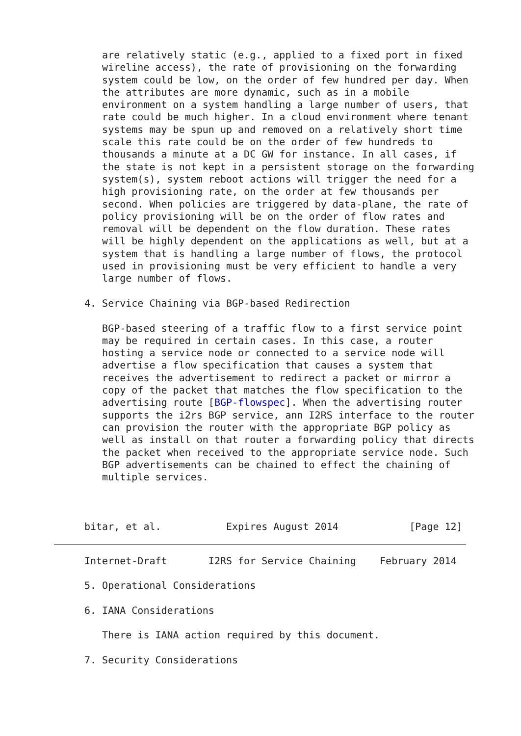are relatively static (e.g., applied to a fixed port in fixed
   wireline access), the rate of provisioning on the forwarding
   system could be low, on the order of few hundred per day. When
   the attributes are more dynamic, such as in a mobile
   environment on a system handling a large number of users, that
   rate could be much higher. In a cloud environment where tenant
   systems may be spun up and removed on a relatively short time
   scale this rate could be on the order of few hundreds to
   thousands a minute at a DC GW for instance. In all cases, if
   the state is not kept in a persistent storage on the forwarding
   system(s), system reboot actions will trigger the need for a
   high provisioning rate, on the order at few thousands per
   second. When policies are triggered by data-plane, the rate of
   policy provisioning will be on the order of flow rates and
   removal will be dependent on the flow duration. These rates
   will be highly dependent on the applications as well, but at a
   system that is handling a large number of flows, the protocol
   used in provisioning must be very efficient to handle a very
   large number of flows.

4. Service Chaining via BGP-based Redirection

   BGP-based steering of a traffic flow to a first service point
   may be required in certain cases. In this case, a router
   hosting a service node or connected to a service node will
   advertise a flow specification that causes a system that
   receives the advertisement to redirect a packet or mirror a
   copy of the packet that matches the flow specification to the
   advertising route [BGP-flowspec]. When the advertising router
   supports the i2rs BGP service, ann I2RS interface to the router
   can provision the router with the appropriate BGP policy as
   well as install on that router a forwarding policy that directs
   the packet when received to the appropriate service node. Such
   BGP advertisements can be chained to effect the chaining of
   multiple services.



bitar, et al.           Expires August 2014            [Page 12]
Internet-Draft       I2RS for Service Chaining    February 2014

5. Operational Considerations

6. IANA Considerations

   There is IANA action required by this document.

7. Security Considerations